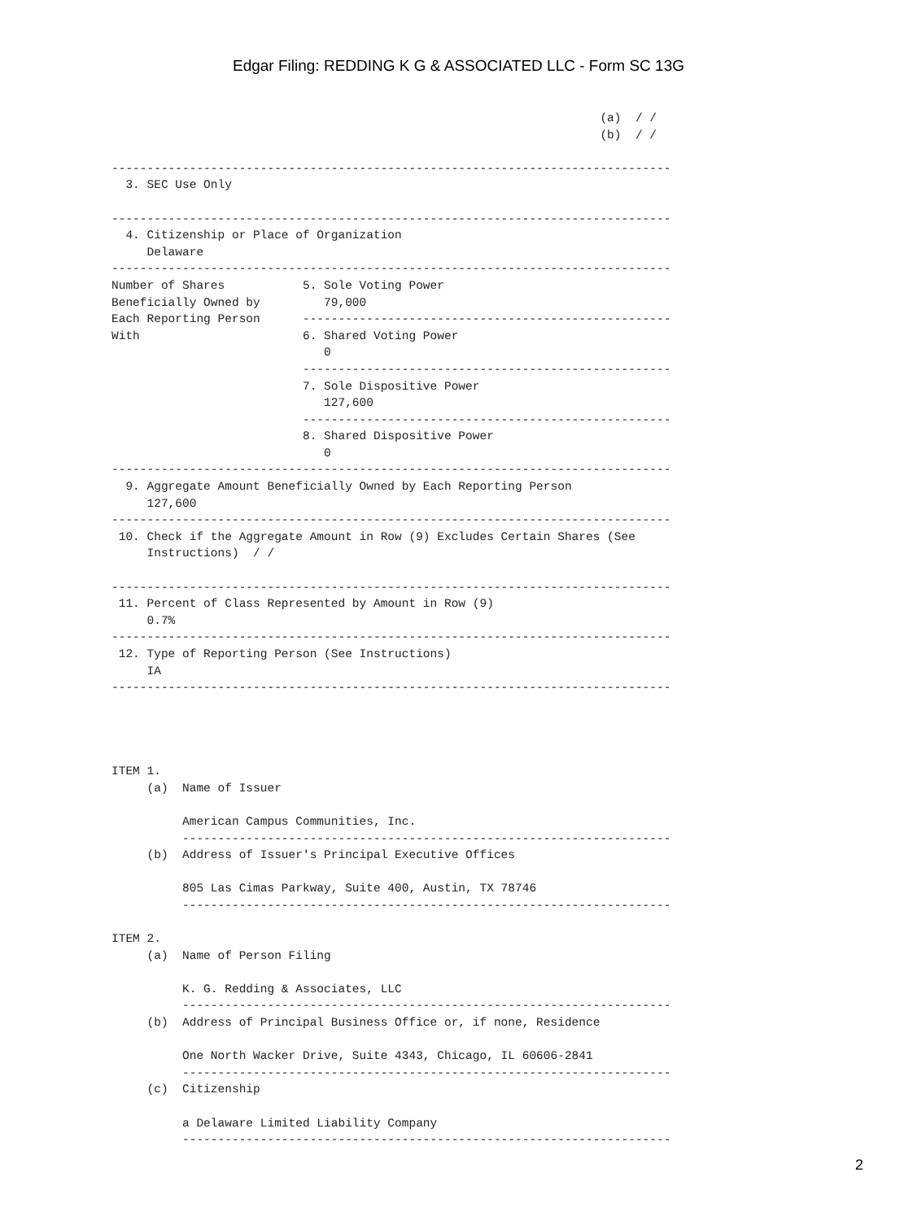Edgar Filing: REDDING K G & ASSOCIATED LLC - Form SC 13G
                                                                     (a)  / /
                                                                     (b)  / /

-------------------------------------------------------------------------------
  3. SEC Use Only

-------------------------------------------------------------------------------
  4. Citizenship or Place of Organization
     Delaware
-------------------------------------------------------------------------------
Number of Shares           5. Sole Voting Power
Beneficially Owned by         79,000
Each Reporting Person      ----------------------------------------------------
With                       6. Shared Voting Power
                              0
                           ----------------------------------------------------
                           7. Sole Dispositive Power
                              127,600
                           ----------------------------------------------------
                           8. Shared Dispositive Power
                              0
-------------------------------------------------------------------------------
  9. Aggregate Amount Beneficially Owned by Each Reporting Person
     127,600
-------------------------------------------------------------------------------
 10. Check if the Aggregate Amount in Row (9) Excludes Certain Shares (See
     Instructions)  / /

-------------------------------------------------------------------------------
 11. Percent of Class Represented by Amount in Row (9)
     0.7%
-------------------------------------------------------------------------------
 12. Type of Reporting Person (See Instructions)
     IA
-------------------------------------------------------------------------------




ITEM 1.
     (a)  Name of Issuer

          American Campus Communities, Inc.
          ---------------------------------------------------------------------
     (b)  Address of Issuer's Principal Executive Offices

          805 Las Cimas Parkway, Suite 400, Austin, TX 78746
          ---------------------------------------------------------------------

ITEM 2.
     (a)  Name of Person Filing

          K. G. Redding & Associates, LLC
          ---------------------------------------------------------------------
     (b)  Address of Principal Business Office or, if none, Residence

          One North Wacker Drive, Suite 4343, Chicago, IL 60606-2841
          ---------------------------------------------------------------------
     (c)  Citizenship

          a Delaware Limited Liability Company
          ---------------------------------------------------------------------
2